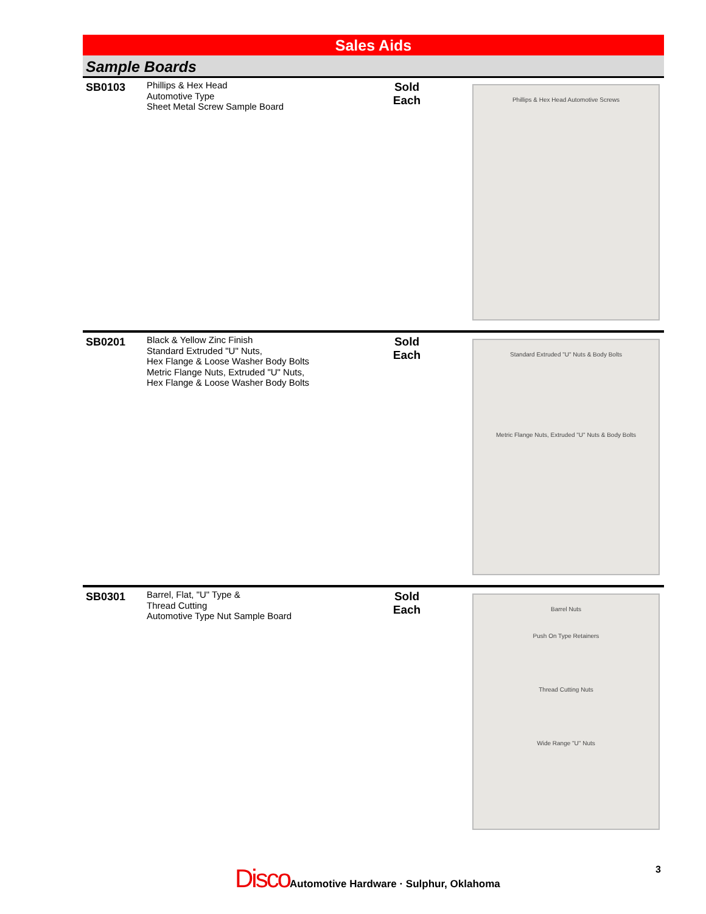Sales Aids
Sample Boards
SB0103
Phillips & Hex Head
Automotive Type
Sheet Metal Screw Sample Board
Sold
Each
Phillips & Hex Head Automotive Screws
SB0201
Black & Yellow Zinc Finish
Standard Extruded "U" Nuts,
Hex Flange & Loose Washer Body Bolts
Metric Flange Nuts, Extruded "U" Nuts,
Hex Flange & Loose Washer Body Bolts
Sold
Each
Standard Extruded "U" Nuts & Body Bolts
Metric Flange Nuts, Extruded "U" Nuts & Body Bolts
SB0301
Barrel, Flat, "U" Type &
Thread Cutting
Automotive Type Nut Sample Board
Sold
Each
Barrel Nuts
Push On Type Retainers
Thread Cutting Nuts
Wide Range "U" Nuts
Disco Automotive Hardware · Sulphur, Oklahoma
3